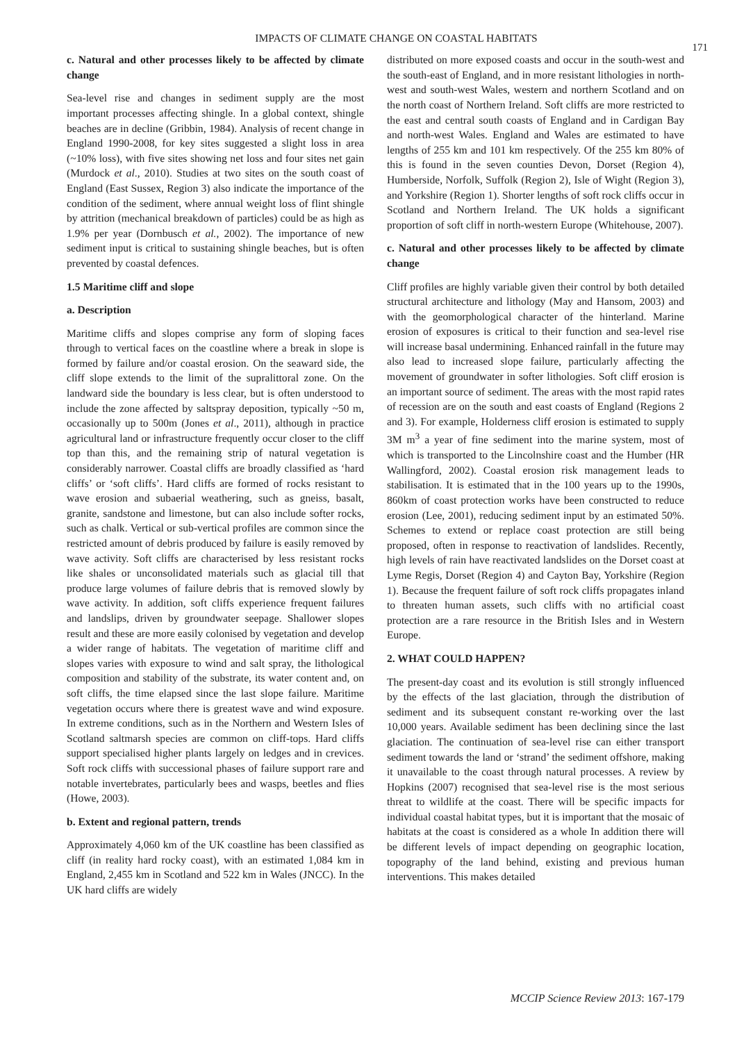IMPACTS OF CLIMATE CHANGE ON COASTAL HABITATS
171
c. Natural and other processes likely to be affected by climate change
Sea-level rise and changes in sediment supply are the most important processes affecting shingle. In a global context, shingle beaches are in decline (Gribbin, 1984). Analysis of recent change in England 1990-2008, for key sites suggested a slight loss in area (~10% loss), with five sites showing net loss and four sites net gain (Murdock et al., 2010). Studies at two sites on the south coast of England (East Sussex, Region 3) also indicate the importance of the condition of the sediment, where annual weight loss of flint shingle by attrition (mechanical breakdown of particles) could be as high as 1.9% per year (Dornbusch et al., 2002). The importance of new sediment input is critical to sustaining shingle beaches, but is often prevented by coastal defences.
1.5 Maritime cliff and slope
a. Description
Maritime cliffs and slopes comprise any form of sloping faces through to vertical faces on the coastline where a break in slope is formed by failure and/or coastal erosion. On the seaward side, the cliff slope extends to the limit of the supralittoral zone. On the landward side the boundary is less clear, but is often understood to include the zone affected by saltspray deposition, typically ~50 m, occasionally up to 500m (Jones et al., 2011), although in practice agricultural land or infrastructure frequently occur closer to the cliff top than this, and the remaining strip of natural vegetation is considerably narrower. Coastal cliffs are broadly classified as ‘hard cliffs’ or ‘soft cliffs’. Hard cliffs are formed of rocks resistant to wave erosion and subaerial weathering, such as gneiss, basalt, granite, sandstone and limestone, but can also include softer rocks, such as chalk. Vertical or sub-vertical profiles are common since the restricted amount of debris produced by failure is easily removed by wave activity. Soft cliffs are characterised by less resistant rocks like shales or unconsolidated materials such as glacial till that produce large volumes of failure debris that is removed slowly by wave activity. In addition, soft cliffs experience frequent failures and landslips, driven by groundwater seepage. Shallower slopes result and these are more easily colonised by vegetation and develop a wider range of habitats. The vegetation of maritime cliff and slopes varies with exposure to wind and salt spray, the lithological composition and stability of the substrate, its water content and, on soft cliffs, the time elapsed since the last slope failure. Maritime vegetation occurs where there is greatest wave and wind exposure. In extreme conditions, such as in the Northern and Western Isles of Scotland saltmarsh species are common on cliff-tops. Hard cliffs support specialised higher plants largely on ledges and in crevices. Soft rock cliffs with successional phases of failure support rare and notable invertebrates, particularly bees and wasps, beetles and flies (Howe, 2003).
b. Extent and regional pattern, trends
Approximately 4,060 km of the UK coastline has been classified as cliff (in reality hard rocky coast), with an estimated 1,084 km in England, 2,455 km in Scotland and 522 km in Wales (JNCC). In the UK hard cliffs are widely
distributed on more exposed coasts and occur in the south-west and the south-east of England, and in more resistant lithologies in north-west and south-west Wales, western and northern Scotland and on the north coast of Northern Ireland. Soft cliffs are more restricted to the east and central south coasts of England and in Cardigan Bay and north-west Wales. England and Wales are estimated to have lengths of 255 km and 101 km respectively. Of the 255 km 80% of this is found in the seven counties Devon, Dorset (Region 4), Humberside, Norfolk, Suffolk (Region 2), Isle of Wight (Region 3), and Yorkshire (Region 1). Shorter lengths of soft rock cliffs occur in Scotland and Northern Ireland. The UK holds a significant proportion of soft cliff in north-western Europe (Whitehouse, 2007).
c. Natural and other processes likely to be affected by climate change
Cliff profiles are highly variable given their control by both detailed structural architecture and lithology (May and Hansom, 2003) and with the geomorphological character of the hinterland. Marine erosion of exposures is critical to their function and sea-level rise will increase basal undermining. Enhanced rainfall in the future may also lead to increased slope failure, particularly affecting the movement of groundwater in softer lithologies. Soft cliff erosion is an important source of sediment. The areas with the most rapid rates of recession are on the south and east coasts of England (Regions 2 and 3). For example, Holderness cliff erosion is estimated to supply 3M m<sup>3</sup> a year of fine sediment into the marine system, most of which is transported to the Lincolnshire coast and the Humber (HR Wallingford, 2002). Coastal erosion risk management leads to stabilisation. It is estimated that in the 100 years up to the 1990s, 860km of coast protection works have been constructed to reduce erosion (Lee, 2001), reducing sediment input by an estimated 50%. Schemes to extend or replace coast protection are still being proposed, often in response to reactivation of landslides. Recently, high levels of rain have reactivated landslides on the Dorset coast at Lyme Regis, Dorset (Region 4) and Cayton Bay, Yorkshire (Region 1). Because the frequent failure of soft rock cliffs propagates inland to threaten human assets, such cliffs with no artificial coast protection are a rare resource in the British Isles and in Western Europe.
2. WHAT COULD HAPPEN?
The present-day coast and its evolution is still strongly influenced by the effects of the last glaciation, through the distribution of sediment and its subsequent constant re-working over the last 10,000 years. Available sediment has been declining since the last glaciation. The continuation of sea-level rise can either transport sediment towards the land or ‘strand’ the sediment offshore, making it unavailable to the coast through natural processes. A review by Hopkins (2007) recognised that sea-level rise is the most serious threat to wildlife at the coast. There will be specific impacts for individual coastal habitat types, but it is important that the mosaic of habitats at the coast is considered as a whole In addition there will be different levels of impact depending on geographic location, topography of the land behind, existing and previous human interventions. This makes detailed
MCCIP Science Review 2013: 167-179